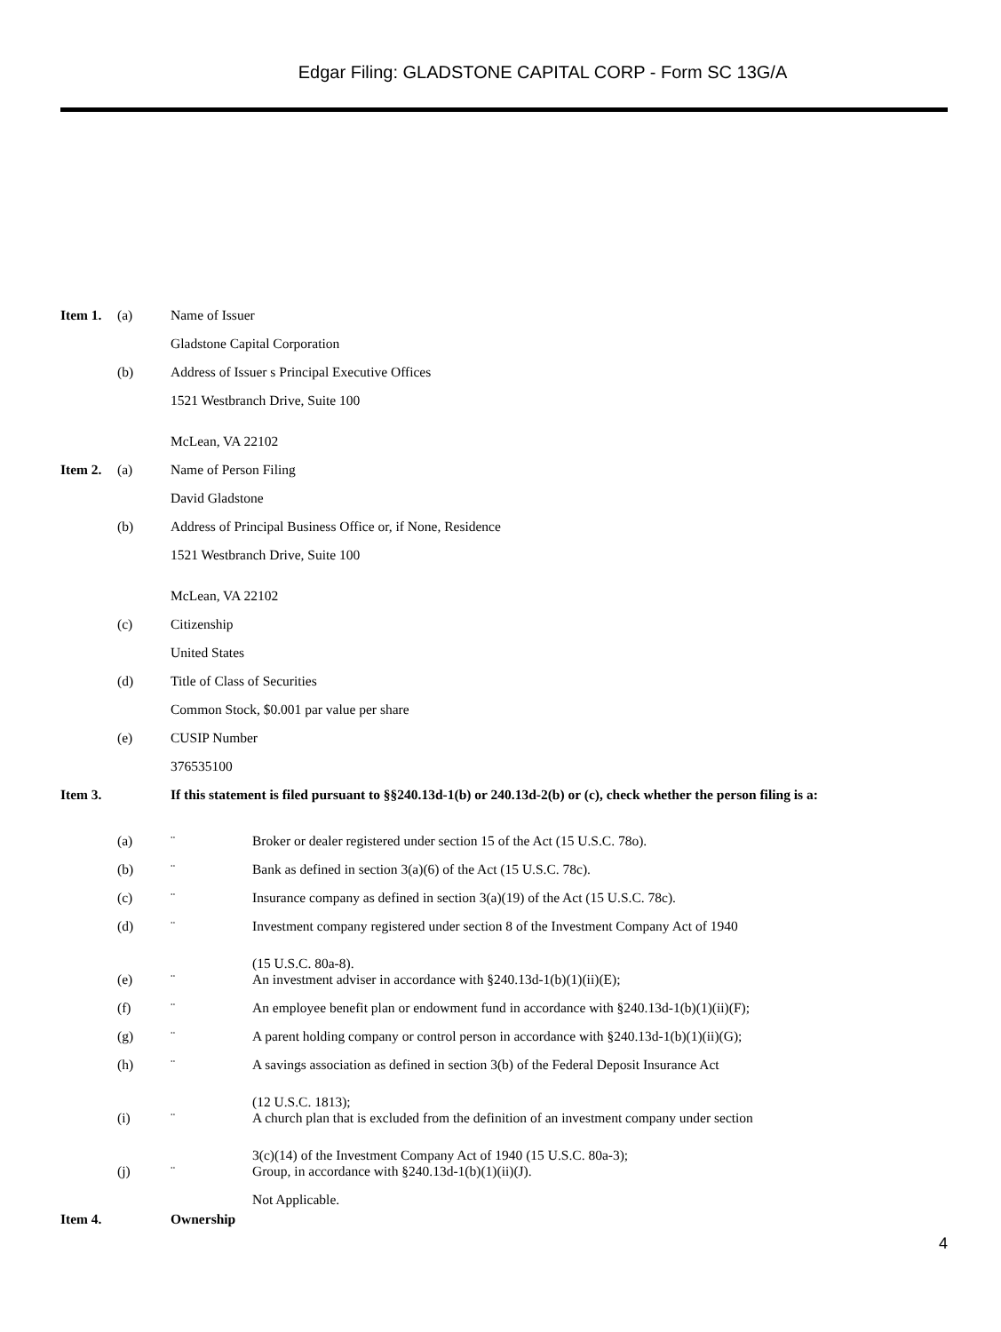Edgar Filing: GLADSTONE CAPITAL CORP - Form SC 13G/A
Item 1.
(a) Name of Issuer
Gladstone Capital Corporation
(b) Address of Issuer s Principal Executive Offices
1521 Westbranch Drive, Suite 100
McLean, VA 22102
Item 2.
(a) Name of Person Filing
David Gladstone
(b) Address of Principal Business Office or, if None, Residence
1521 Westbranch Drive, Suite 100
McLean, VA 22102
(c) Citizenship
United States
(d) Title of Class of Securities
Common Stock, $0.001 par value per share
(e) CUSIP Number
376535100
Item 3.
If this statement is filed pursuant to §§240.13d-1(b) or 240.13d-2(b) or (c), check whether the person filing is a:
(a) ¨ Broker or dealer registered under section 15 of the Act (15 U.S.C. 78o).
(b) ¨ Bank as defined in section 3(a)(6) of the Act (15 U.S.C. 78c).
(c) ¨ Insurance company as defined in section 3(a)(19) of the Act (15 U.S.C. 78c).
(d) ¨ Investment company registered under section 8 of the Investment Company Act of 1940
(15 U.S.C. 80a-8).
(e) ¨ An investment adviser in accordance with §240.13d-1(b)(1)(ii)(E);
(f) ¨ An employee benefit plan or endowment fund in accordance with §240.13d-1(b)(1)(ii)(F);
(g) ¨ A parent holding company or control person in accordance with §240.13d-1(b)(1)(ii)(G);
(h) ¨ A savings association as defined in section 3(b) of the Federal Deposit Insurance Act
(12 U.S.C. 1813);
(i) ¨ A church plan that is excluded from the definition of an investment company under section
3(c)(14) of the Investment Company Act of 1940 (15 U.S.C. 80a-3);
(j) ¨ Group, in accordance with §240.13d-1(b)(1)(ii)(J).
Not Applicable.
Item 4.
Ownership
4